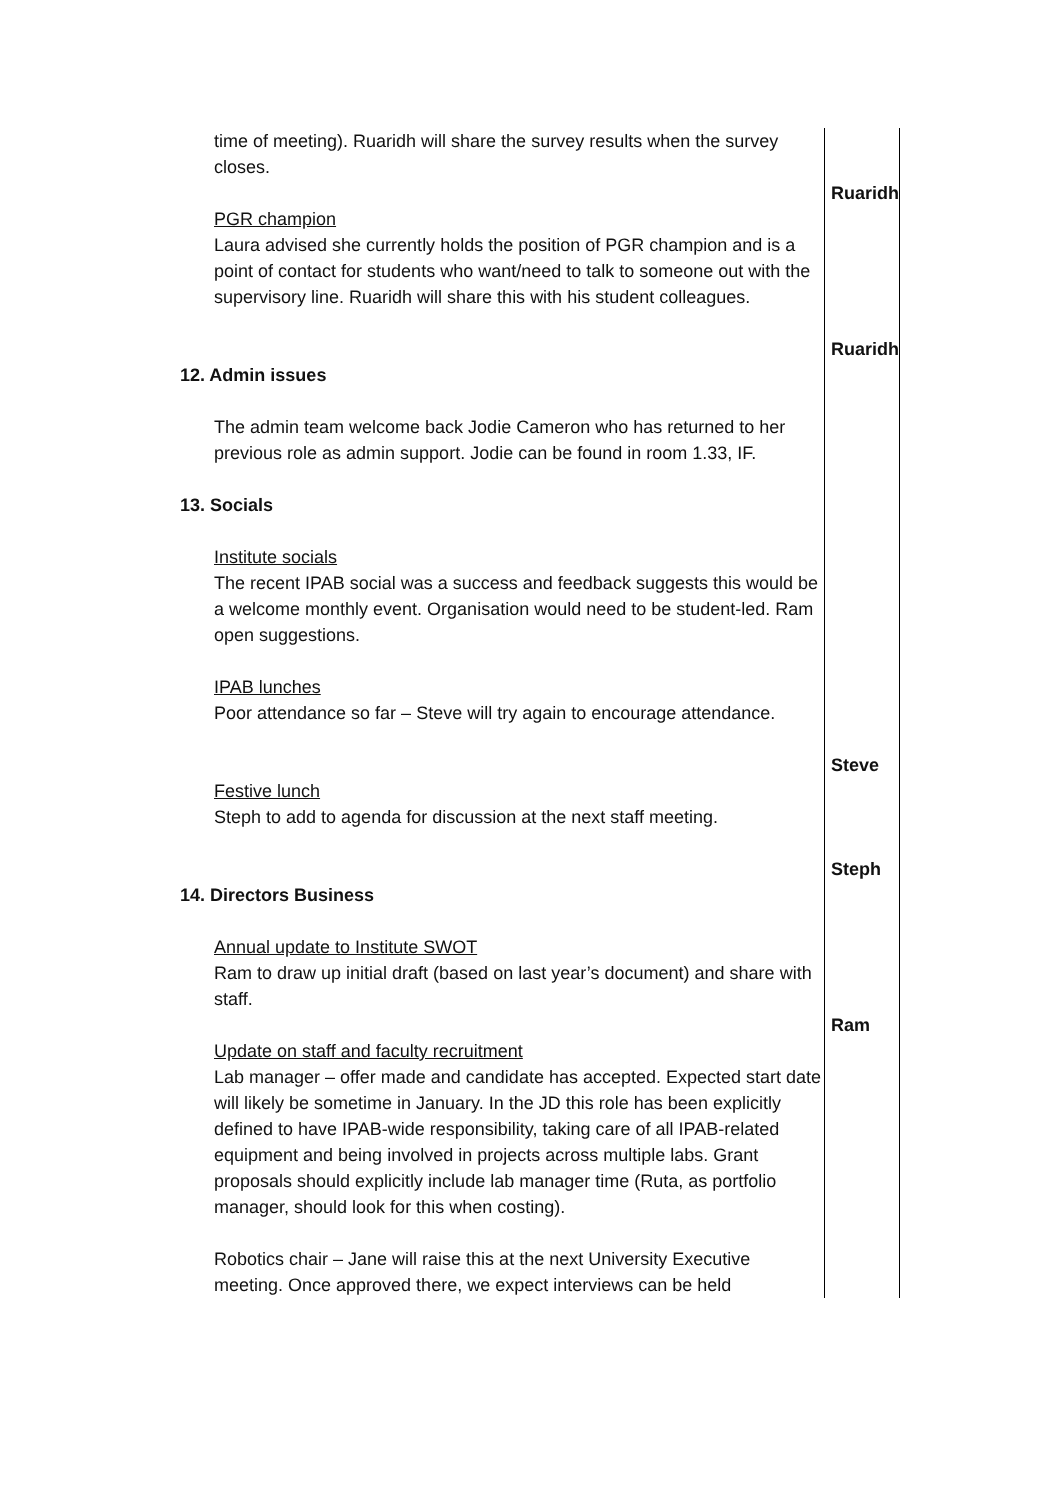| time of meeting). Ruaridh will share the survey results when the survey closes. | Ruaridh |
| PGR champion Laura advised she currently holds the position of PGR champion and is a point of contact for students who want/need to talk to someone out with the supervisory line. Ruaridh will share this with his student colleagues. | Ruaridh |
| 12. Admin issues The admin team welcome back Jodie Cameron who has returned to her previous role as admin support. Jodie can be found in room 1.33, IF. | |
| 13. Socials Institute socials The recent IPAB social was a success and feedback suggests this would be a welcome monthly event. Organisation would need to be student-led. Ram open suggestions. | |
| IPAB lunches Poor attendance so far – Steve will try again to encourage attendance. | Steve |
| Festive lunch Steph to add to agenda for discussion at the next staff meeting. | Steph |
| 14. Directors Business Annual update to Institute SWOT Ram to draw up initial draft (based on last year’s document) and share with staff. | Ram |
| Update on staff and faculty recruitment Lab manager – offer made and candidate has accepted. Expected start date will likely be sometime in January. In the JD this role has been explicitly defined to have IPAB-wide responsibility, taking care of all IPAB-related equipment and being involved in projects across multiple labs. Grant proposals should explicitly include lab manager time (Ruta, as portfolio manager, should look for this when costing). Robotics chair – Jane will raise this at the next University Executive meeting. Once approved there, we expect interviews can be held | |